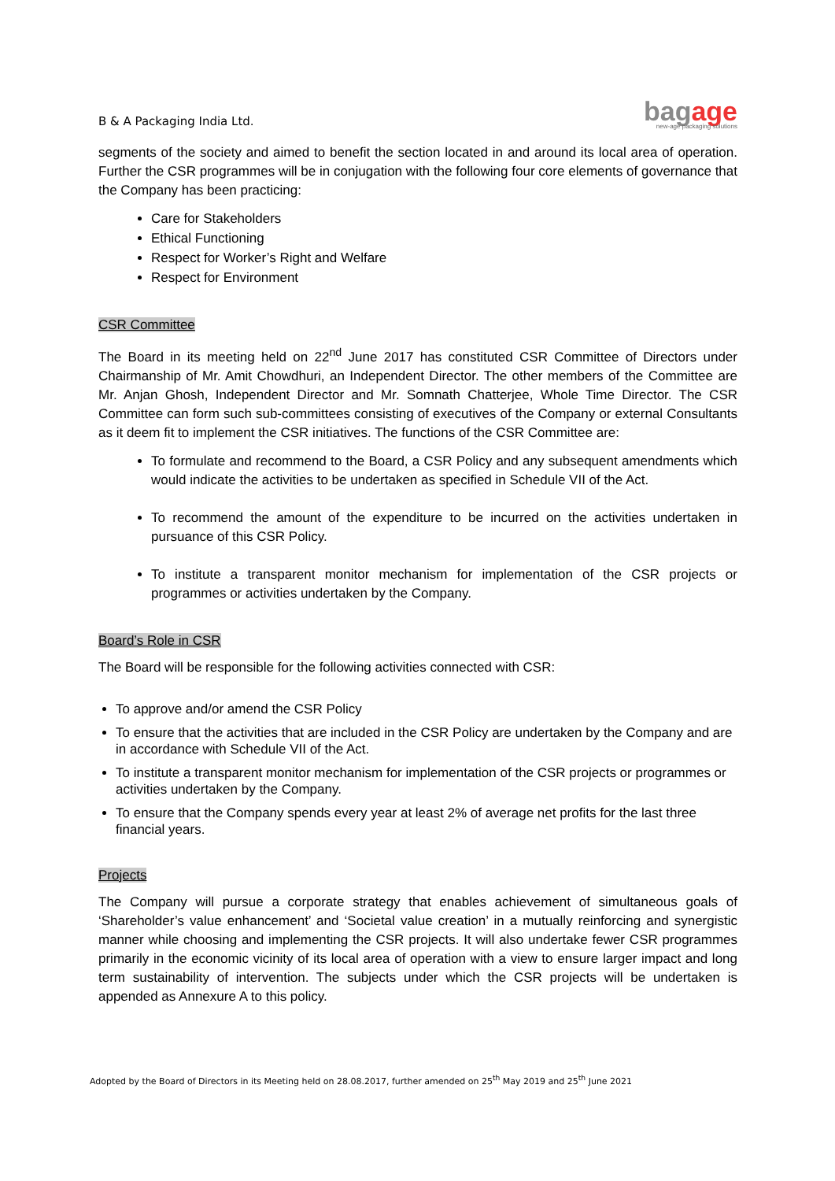B & A Packaging India Ltd.
bagage
new-age packaging solutions
segments of the society and aimed to benefit the section located in and around its local area of operation. Further the CSR programmes will be in conjugation with the following four core elements of governance that the Company has been practicing:
Care for Stakeholders
Ethical Functioning
Respect for Worker’s Right and Welfare
Respect for Environment
CSR Committee
The Board in its meeting held on 22<sup>nd</sup> June 2017 has constituted CSR Committee of Directors under Chairmanship of Mr. Amit Chowdhuri, an Independent Director. The other members of the Committee are Mr. Anjan Ghosh, Independent Director and Mr. Somnath Chatterjee, Whole Time Director. The CSR Committee can form such sub-committees consisting of executives of the Company or external Consultants as it deem fit to implement the CSR initiatives. The functions of the CSR Committee are:
To formulate and recommend to the Board, a CSR Policy and any subsequent amendments which would indicate the activities to be undertaken as specified in Schedule VII of the Act.
To recommend the amount of the expenditure to be incurred on the activities undertaken in pursuance of this CSR Policy.
To institute a transparent monitor mechanism for implementation of the CSR projects or programmes or activities undertaken by the Company.
Board’s Role in CSR
The Board will be responsible for the following activities connected with CSR:
To approve and/or amend the CSR Policy
To ensure that the activities that are included in the CSR Policy are undertaken by the Company and are in accordance with Schedule VII of the Act.
To institute a transparent monitor mechanism for implementation of the CSR projects or programmes or activities undertaken by the Company.
To ensure that the Company spends every year at least 2% of average net profits for the last three financial years.
Projects
The Company will pursue a corporate strategy that enables achievement of simultaneous goals of ‘Shareholder’s value enhancement’ and ‘Societal value creation’ in a mutually reinforcing and synergistic manner while choosing and implementing the CSR projects. It will also undertake fewer CSR programmes primarily in the economic vicinity of its local area of operation with a view to ensure larger impact and long term sustainability of intervention. The subjects under which the CSR projects will be undertaken is appended as Annexure A to this policy.
Adopted by the Board of Directors in its Meeting held on 28.08.2017, further amended on 25<sup>th</sup> May 2019 and 25<sup>th</sup> June 2021